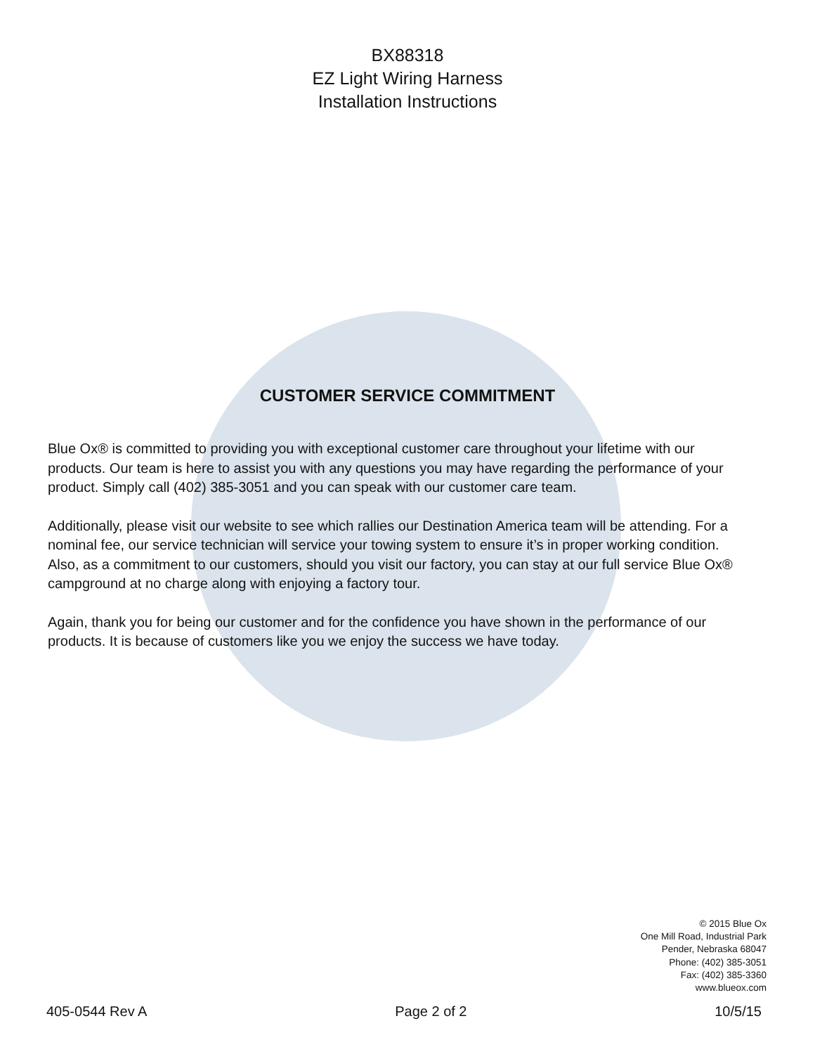BX88318
EZ Light Wiring Harness
Installation Instructions
CUSTOMER SERVICE COMMITMENT
Blue Ox® is committed to providing you with exceptional customer care throughout your lifetime with our products. Our team is here to assist you with any questions you may have regarding the performance of your product. Simply call (402) 385-3051 and you can speak with our customer care team.
Additionally, please visit our website to see which rallies our Destination America team will be attending. For a nominal fee, our service technician will service your towing system to ensure it’s in proper working condition. Also, as a commitment to our customers, should you visit our factory, you can stay at our full service Blue Ox® campground at no charge along with enjoying a factory tour.
Again, thank you for being our customer and for the confidence you have shown in the performance of our products. It is because of customers like you we enjoy the success we have today.
© 2015 Blue Ox
One Mill Road, Industrial Park
Pender, Nebraska 68047
Phone: (402) 385-3051
Fax: (402) 385-3360
www.blueox.com
405-0544 Rev A Page 2 of 2 10/5/15